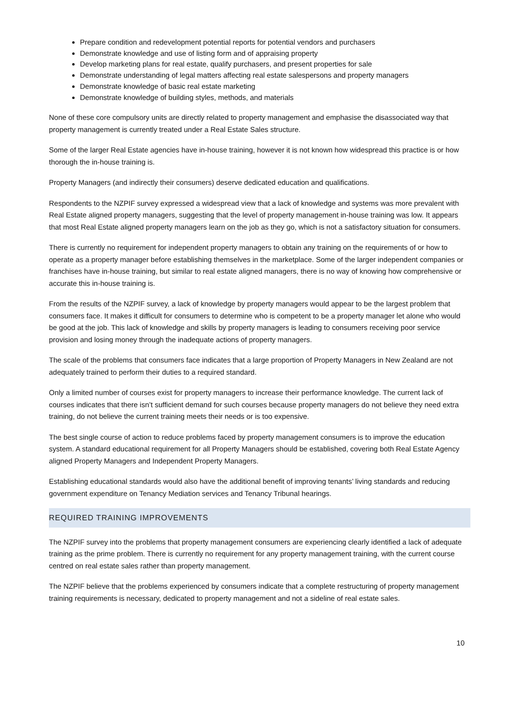Prepare condition and redevelopment potential reports for potential vendors and purchasers
Demonstrate knowledge and use of listing form and of appraising property
Develop marketing plans for real estate, qualify purchasers, and present properties for sale
Demonstrate understanding of legal matters affecting real estate salespersons and property managers
Demonstrate knowledge of basic real estate marketing
Demonstrate knowledge of building styles, methods, and materials
None of these core compulsory units are directly related to property management and emphasise the disassociated way that property management is currently treated under a Real Estate Sales structure.
Some of the larger Real Estate agencies have in-house training, however it is not known how widespread this practice is or how thorough the in-house training is.
Property Managers (and indirectly their consumers) deserve dedicated education and qualifications.
Respondents to the NZPIF survey expressed a widespread view that a lack of knowledge and systems was more prevalent with Real Estate aligned property managers, suggesting that the level of property management in-house training was low. It appears that most Real Estate aligned property managers learn on the job as they go, which is not a satisfactory situation for consumers.
There is currently no requirement for independent property managers to obtain any training on the requirements of or how to operate as a property manager before establishing themselves in the marketplace. Some of the larger independent companies or franchises have in-house training, but similar to real estate aligned managers, there is no way of knowing how comprehensive or accurate this in-house training is.
From the results of the NZPIF survey, a lack of knowledge by property managers would appear to be the largest problem that consumers face. It makes it difficult for consumers to determine who is competent to be a property manager let alone who would be good at the job. This lack of knowledge and skills by property managers is leading to consumers receiving poor service provision and losing money through the inadequate actions of property managers.
The scale of the problems that consumers face indicates that a large proportion of Property Managers in New Zealand are not adequately trained to perform their duties to a required standard.
Only a limited number of courses exist for property managers to increase their performance knowledge. The current lack of courses indicates that there isn’t sufficient demand for such courses because property managers do not believe they need extra training, do not believe the current training meets their needs or is too expensive.
The best single course of action to reduce problems faced by property management consumers is to improve the education system. A standard educational requirement for all Property Managers should be established, covering both Real Estate Agency aligned Property Managers and Independent Property Managers.
Establishing educational standards would also have the additional benefit of improving tenants’ living standards and reducing government expenditure on Tenancy Mediation services and Tenancy Tribunal hearings.
REQUIRED TRAINING IMPROVEMENTS
The NZPIF survey into the problems that property management consumers are experiencing clearly identified a lack of adequate training as the prime problem. There is currently no requirement for any property management training, with the current course centred on real estate sales rather than property management.
The NZPIF believe that the problems experienced by consumers indicate that a complete restructuring of property management training requirements is necessary, dedicated to property management and not a sideline of real estate sales.
10